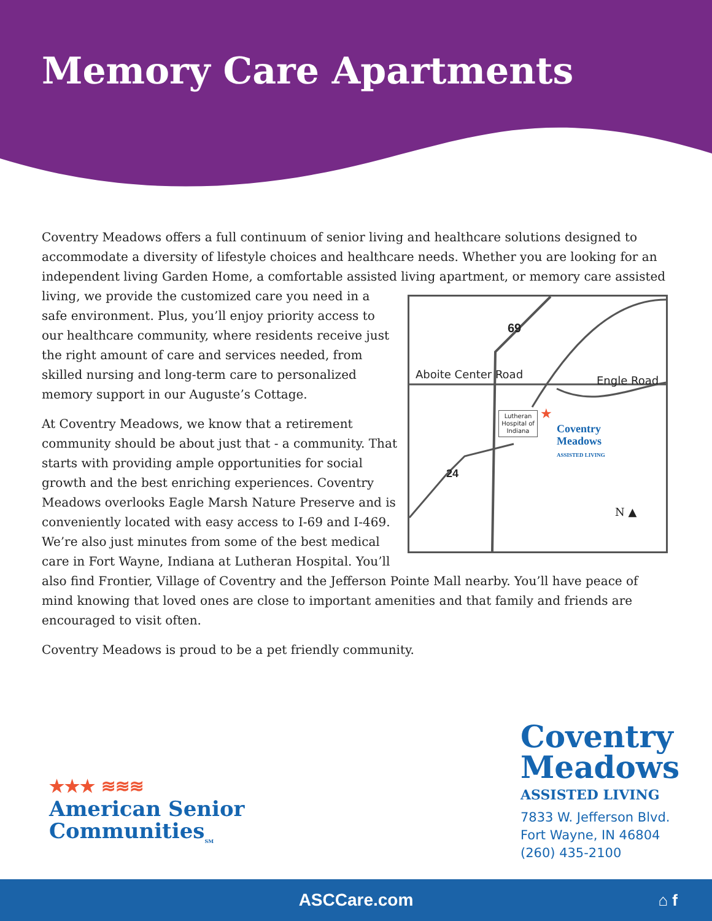Memory Care Apartments
Coventry Meadows offers a full continuum of senior living and healthcare solutions designed to accommodate a diversity of lifestyle choices and healthcare needs. Whether you are looking for an independent living Garden Home, a comfortable assisted living apartment, or memory care assisted
69
Aboite Center Road Engle Road
Lutheran Hospital of Indiana ★
Coventry
Meadows
ASSISTED LIVING
24
N ▲
living, we provide the customized care you need in a safe environment. Plus, you’ll enjoy priority access to our healthcare community, where residents receive just the right amount of care and services needed, from skilled nursing and long-term care to personalized memory support in our Auguste’s Cottage.
At Coventry Meadows, we know that a retirement community should be about just that - a community. That starts with providing ample opportunities for social growth and the best enriching experiences. Coventry Meadows overlooks Eagle Marsh Nature Preserve and is conveniently located with easy access to I-69 and I-469. We’re also just minutes from some of the best medical care in Fort Wayne, Indiana at Lutheran Hospital. You’ll also find Frontier, Village of Coventry and the Jefferson Pointe Mall nearby. You’ll have peace of mind knowing that loved ones are close to important amenities and that family and friends are encouraged to visit often.
Coventry Meadows is proud to be a pet friendly community.
★★★ ≋≋≋
American Senior
Communities<sub>SM</sub>
Coventry
Meadows
ASSISTED LIVING
7833 W. Jefferson Blvd.
Fort Wayne, IN 46804
(260) 435-2100
ASCCare.com ⌂ f